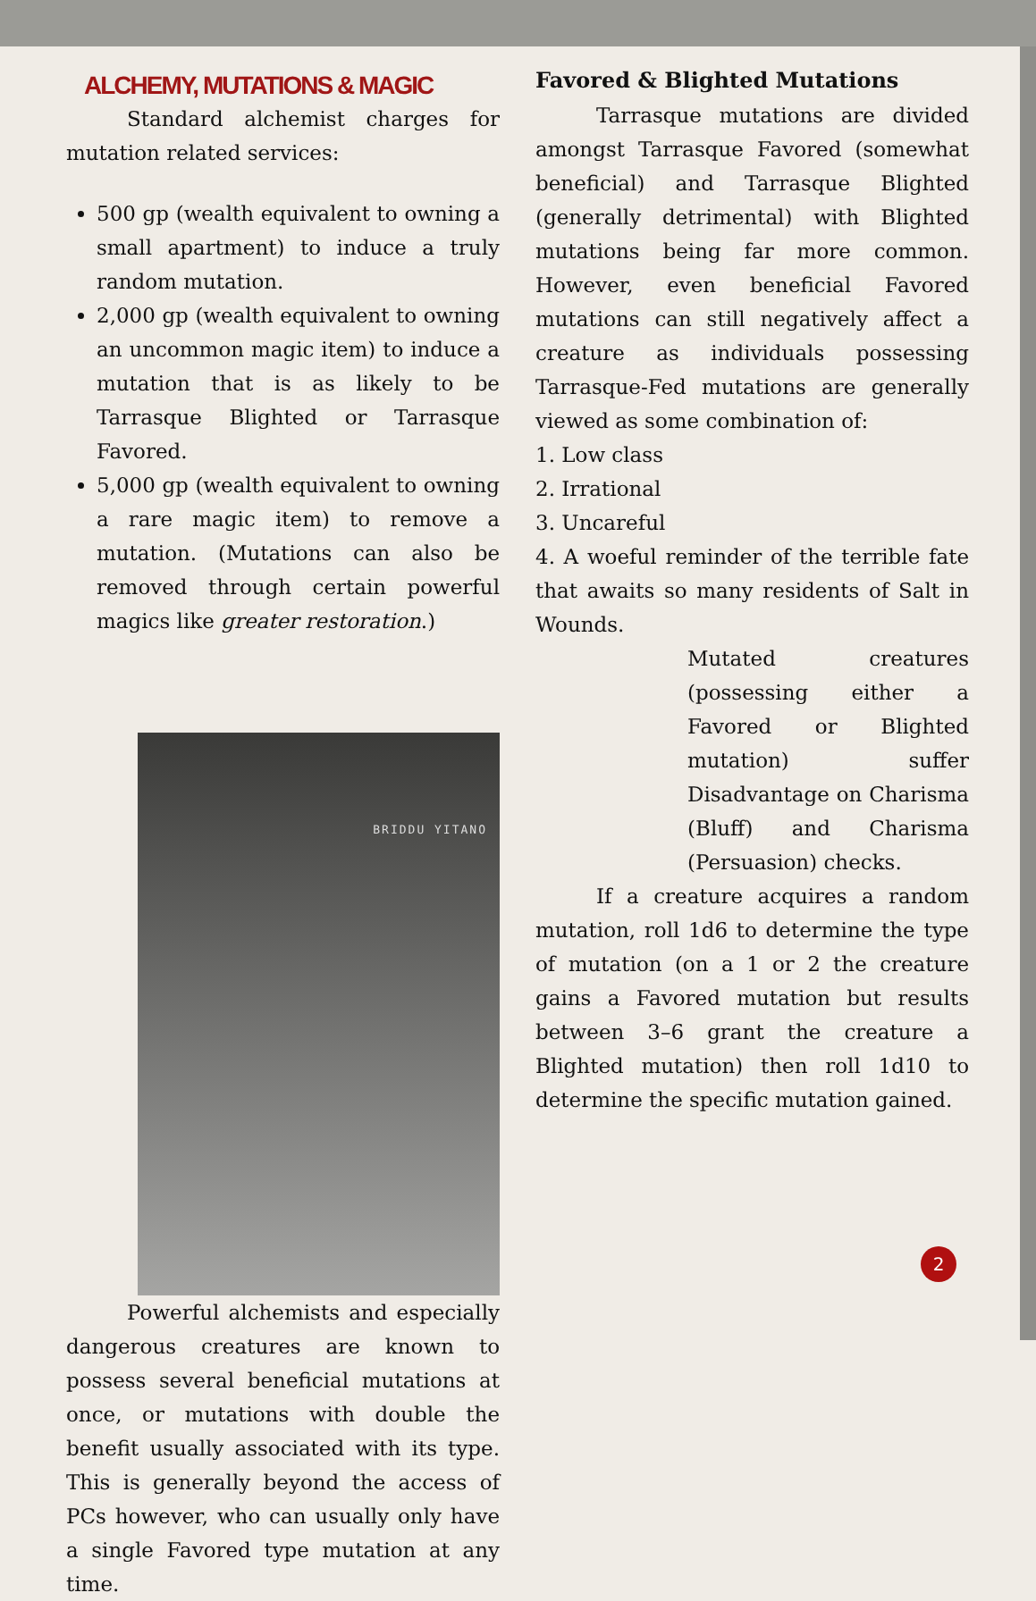ALCHEMY, MUTATIONS & MAGIC
Standard alchemist charges for mutation related services:
500 gp (wealth equivalent to owning a small apartment) to induce a truly random mutation.
2,000 gp (wealth equivalent to owning an uncommon magic item) to induce a mutation that is as likely to be Tarrasque Blighted or Tarrasque Favored.
5,000 gp (wealth equivalent to owning a rare magic item) to remove a mutation. (Mutations can also be removed through certain powerful magics like greater restoration.)
BRIDDU YITANO
Powerful alchemists and especially dangerous creatures are known to possess several beneficial mutations at once, or mutations with double the benefit usually associated with its type. This is generally beyond the access of PCs however, who can usually only have a single Favored type mutation at any time.
Favored & Blighted Mutations
Tarrasque mutations are divided amongst Tarrasque Favored (somewhat beneficial) and Tarrasque Blighted (generally detrimental) with Blighted mutations being far more common. However, even beneficial Favored mutations can still negatively affect a creature as individuals possessing Tarrasque-Fed mutations are generally viewed as some combination of:
1. Low class
2. Irrational
3. Uncareful
4. A woeful reminder of the terrible fate that awaits so many residents of Salt in Wounds.
Mutated creatures (possessing either a Favored or Blighted mutation) suffer Disadvantage on Charisma (Bluff) and Charisma (Persuasion) checks.
If a creature acquires a random mutation, roll 1d6 to determine the type of mutation (on a 1 or 2 the creature gains a Favored mutation but results between 3–6 grant the creature a Blighted mutation) then roll 1d10 to determine the specific mutation gained.
2